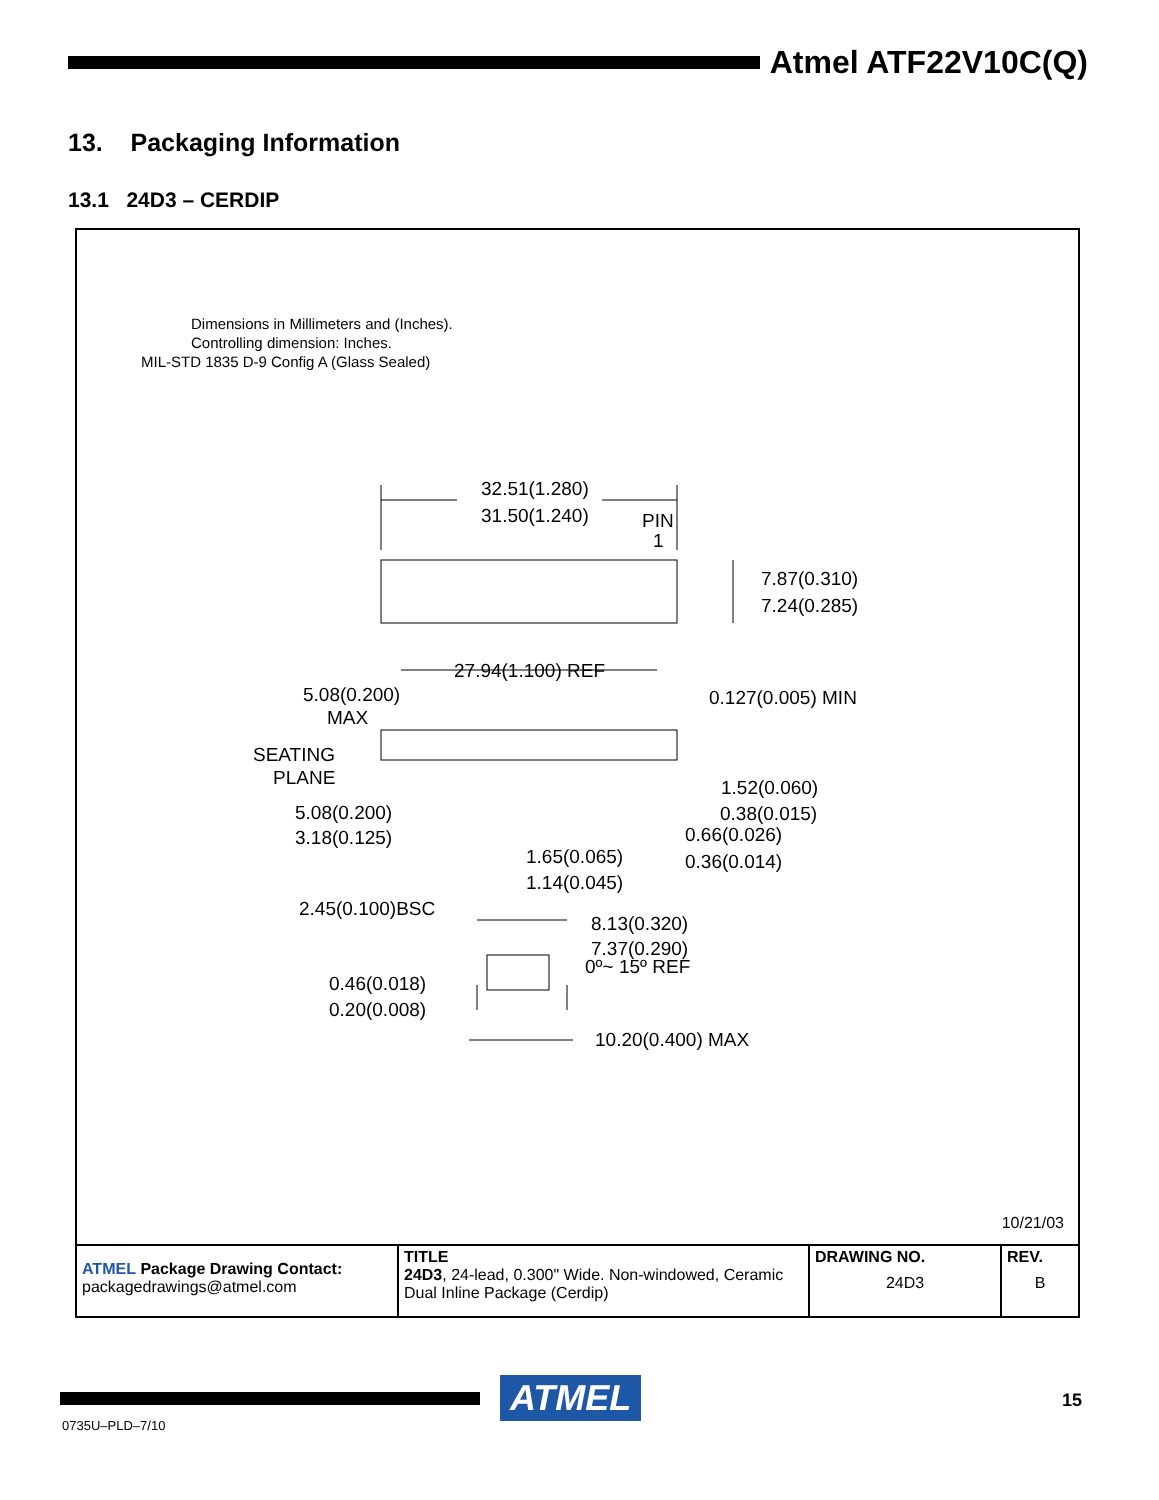Atmel ATF22V10C(Q)
13. Packaging Information
13.1 24D3 – CERDIP
Dimensions in Millimeters and (Inches).
Controlling dimension: Inches.
MIL-STD 1835 D-9 Config A (Glass Sealed)
32.51(1.280)
31.50(1.240)
PIN
1
7.87(0.310)
7.24(0.285)
27.94(1.100) REF
5.08(0.200)
MAX
0.127(0.005) MIN
SEATING
PLANE
1.52(0.060)
0.38(0.015)
5.08(0.200)
3.18(0.125)
0.66(0.026)
0.36(0.014)
1.65(0.065)
1.14(0.045)
2.45(0.100)BSC
8.13(0.320)
7.37(0.290)
0º~ 15º REF
0.46(0.018)
0.20(0.008)
10.20(0.400) MAX
10/21/03
| ATMEL Package Drawing Contact: packagedrawings@atmel.com | TITLE 24D3 , 24-lead, 0.300" Wide. Non-windowed, Ceramic Dual Inline Package (Cerdip) | DRAWING NO. 24D3 | REV. B |
ATMEL
0735U–PLD–7/10
15